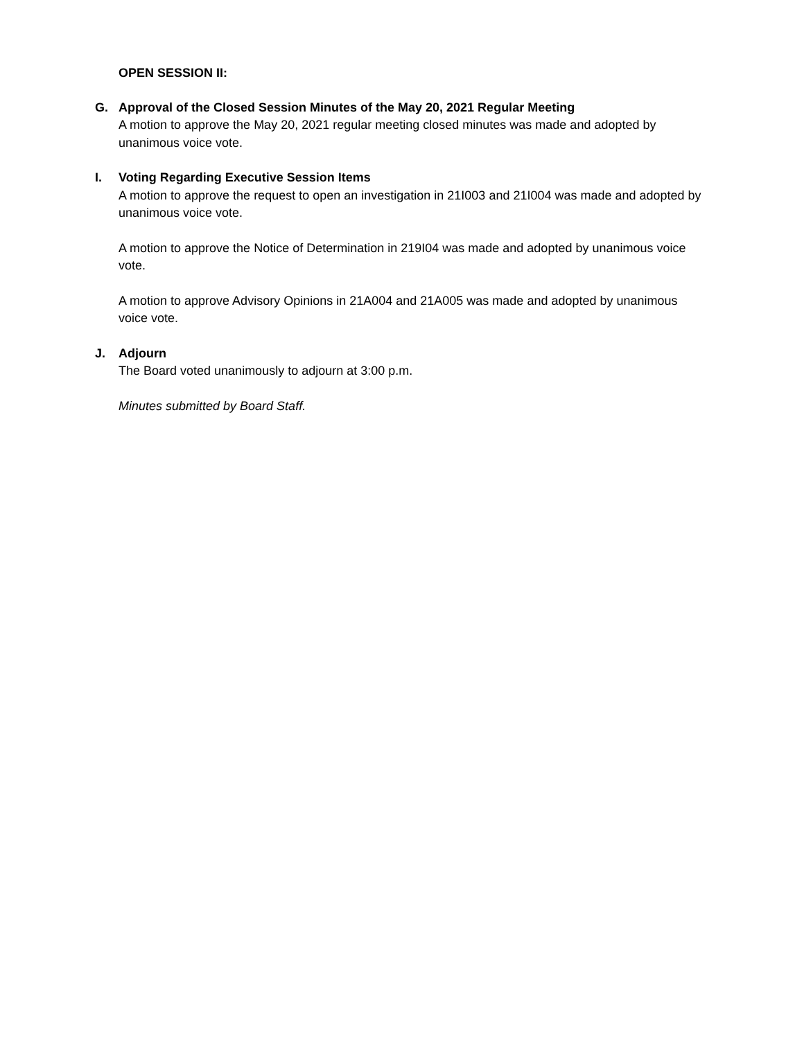OPEN SESSION II:
G. Approval of the Closed Session Minutes of the May 20, 2021 Regular Meeting
A motion to approve the May 20, 2021 regular meeting closed minutes was made and adopted by unanimous voice vote.
I. Voting Regarding Executive Session Items
A motion to approve the request to open an investigation in 21I003 and 21I004 was made and adopted by unanimous voice vote.
A motion to approve the Notice of Determination in 219I04 was made and adopted by unanimous voice vote.
A motion to approve Advisory Opinions in 21A004 and 21A005 was made and adopted by unanimous voice vote.
J. Adjourn
The Board voted unanimously to adjourn at 3:00 p.m.
Minutes submitted by Board Staff.